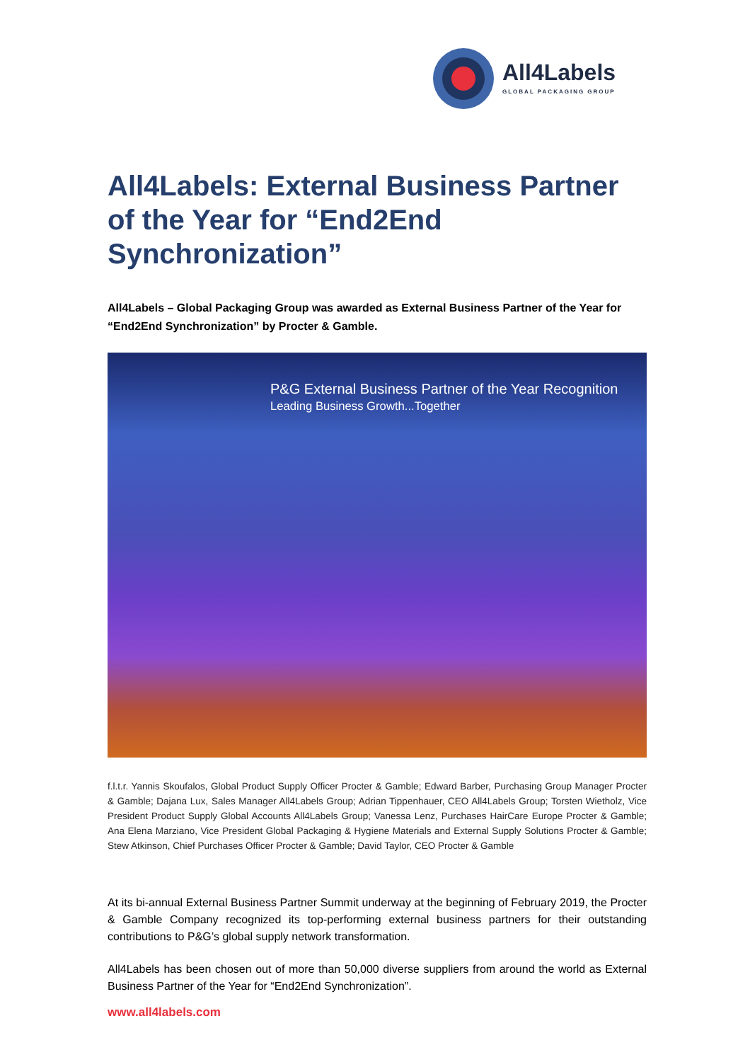All4Labels
GLOBAL PACKAGING GROUP
All4Labels: External Business Partner of the Year for “End2End Synchronization”
All4Labels – Global Packaging Group was awarded as External Business Partner of the Year for “End2End Synchronization” by Procter & Gamble.
P&G External Business Partner of the Year Recognition
Leading Business Growth...Together
f.l.t.r. Yannis Skoufalos, Global Product Supply Officer Procter & Gamble; Edward Barber, Purchasing Group Manager Procter & Gamble; Dajana Lux, Sales Manager All4Labels Group; Adrian Tippenhauer, CEO All4Labels Group; Torsten Wietholz, Vice President Product Supply Global Accounts All4Labels Group; Vanessa Lenz, Purchases HairCare Europe Procter & Gamble; Ana Elena Marziano, Vice President Global Packaging & Hygiene Materials and External Supply Solutions Procter & Gamble; Stew Atkinson, Chief Purchases Officer Procter & Gamble; David Taylor, CEO Procter & Gamble
At its bi-annual External Business Partner Summit underway at the beginning of February 2019, the Procter & Gamble Company recognized its top-performing external business partners for their outstanding contributions to P&G’s global supply network transformation.
All4Labels has been chosen out of more than 50,000 diverse suppliers from around the world as External Business Partner of the Year for “End2End Synchronization”.
www.all4labels.com